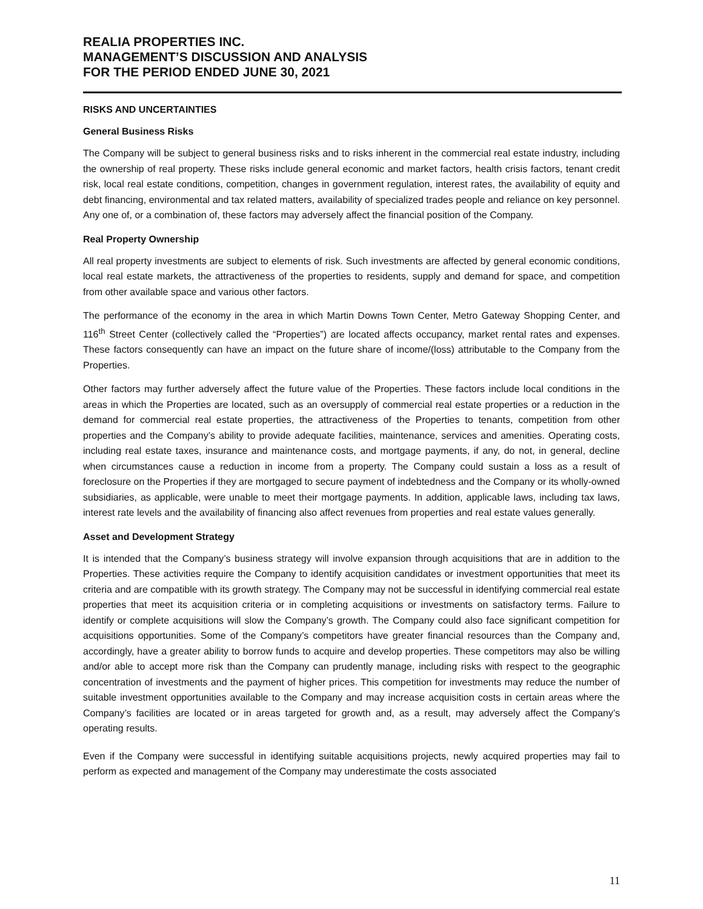REALIA PROPERTIES INC.
MANAGEMENT’S DISCUSSION AND ANALYSIS
FOR THE PERIOD ENDED JUNE 30, 2021
RISKS AND UNCERTAINTIES
General Business Risks
The Company will be subject to general business risks and to risks inherent in the commercial real estate industry, including the ownership of real property. These risks include general economic and market factors, health crisis factors, tenant credit risk, local real estate conditions, competition, changes in government regulation, interest rates, the availability of equity and debt financing, environmental and tax related matters, availability of specialized trades people and reliance on key personnel. Any one of, or a combination of, these factors may adversely affect the financial position of the Company.
Real Property Ownership
All real property investments are subject to elements of risk. Such investments are affected by general economic conditions, local real estate markets, the attractiveness of the properties to residents, supply and demand for space, and competition from other available space and various other factors.
The performance of the economy in the area in which Martin Downs Town Center, Metro Gateway Shopping Center, and 116<sup>th</sup> Street Center (collectively called the “Properties”) are located affects occupancy, market rental rates and expenses. These factors consequently can have an impact on the future share of income/(loss) attributable to the Company from the Properties.
Other factors may further adversely affect the future value of the Properties. These factors include local conditions in the areas in which the Properties are located, such as an oversupply of commercial real estate properties or a reduction in the demand for commercial real estate properties, the attractiveness of the Properties to tenants, competition from other properties and the Company’s ability to provide adequate facilities, maintenance, services and amenities. Operating costs, including real estate taxes, insurance and maintenance costs, and mortgage payments, if any, do not, in general, decline when circumstances cause a reduction in income from a property. The Company could sustain a loss as a result of foreclosure on the Properties if they are mortgaged to secure payment of indebtedness and the Company or its wholly-owned subsidiaries, as applicable, were unable to meet their mortgage payments. In addition, applicable laws, including tax laws, interest rate levels and the availability of financing also affect revenues from properties and real estate values generally.
Asset and Development Strategy
It is intended that the Company’s business strategy will involve expansion through acquisitions that are in addition to the Properties. These activities require the Company to identify acquisition candidates or investment opportunities that meet its criteria and are compatible with its growth strategy. The Company may not be successful in identifying commercial real estate properties that meet its acquisition criteria or in completing acquisitions or investments on satisfactory terms. Failure to identify or complete acquisitions will slow the Company’s growth. The Company could also face significant competition for acquisitions opportunities. Some of the Company’s competitors have greater financial resources than the Company and, accordingly, have a greater ability to borrow funds to acquire and develop properties. These competitors may also be willing and/or able to accept more risk than the Company can prudently manage, including risks with respect to the geographic concentration of investments and the payment of higher prices. This competition for investments may reduce the number of suitable investment opportunities available to the Company and may increase acquisition costs in certain areas where the Company’s facilities are located or in areas targeted for growth and, as a result, may adversely affect the Company’s operating results.
Even if the Company were successful in identifying suitable acquisitions projects, newly acquired properties may fail to perform as expected and management of the Company may underestimate the costs associated
11